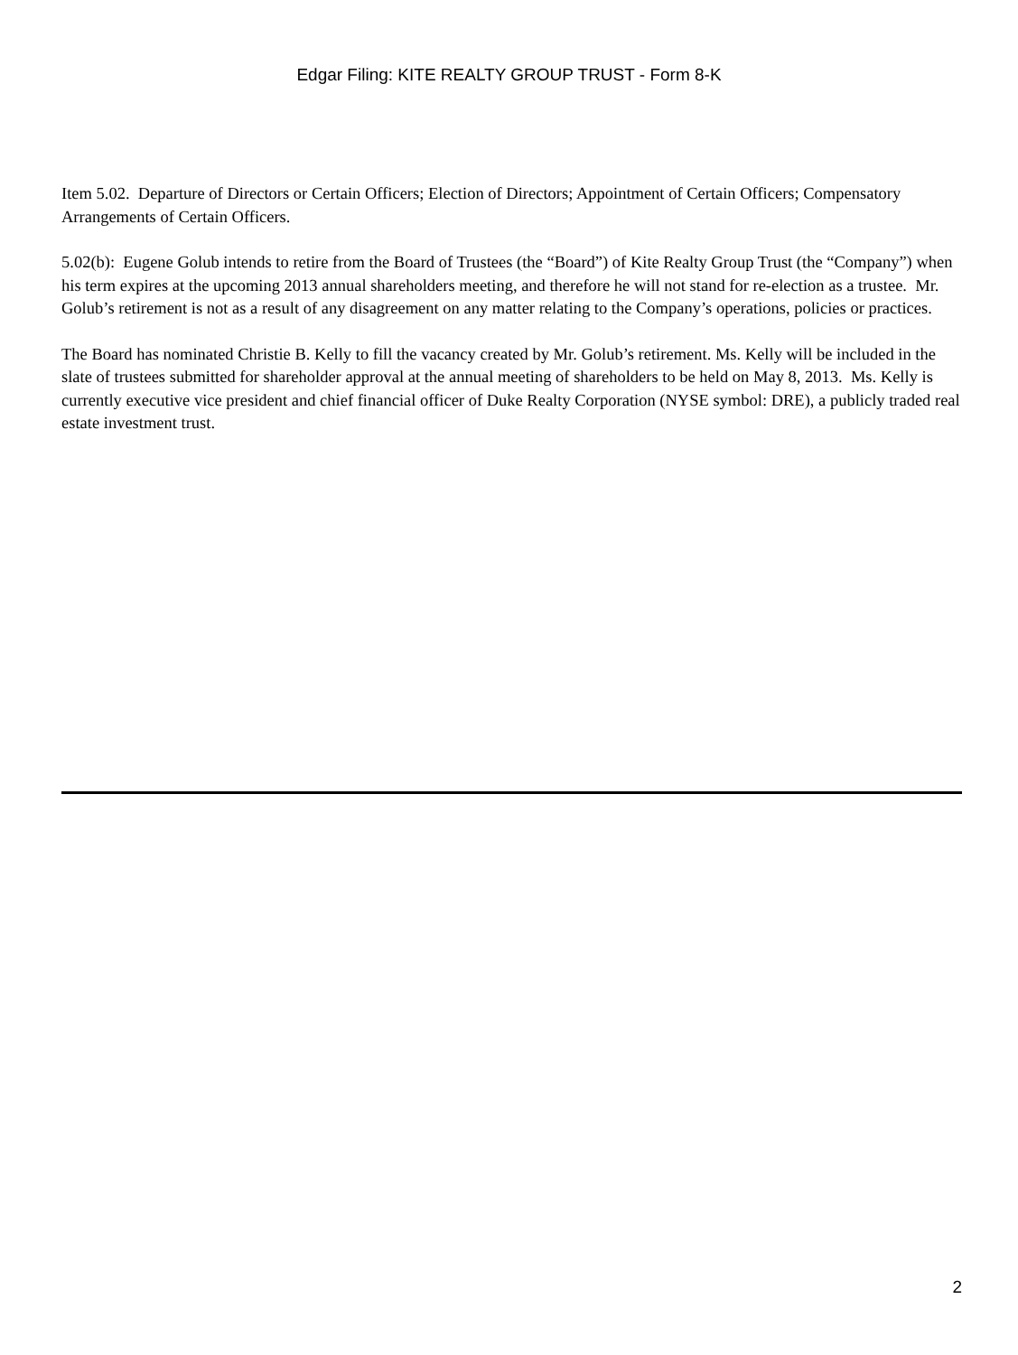Edgar Filing: KITE REALTY GROUP TRUST - Form 8-K
Item 5.02. Departure of Directors or Certain Officers; Election of Directors; Appointment of Certain Officers; Compensatory Arrangements of Certain Officers.
5.02(b): Eugene Golub intends to retire from the Board of Trustees (the “Board”) of Kite Realty Group Trust (the “Company”) when his term expires at the upcoming 2013 annual shareholders meeting, and therefore he will not stand for re-election as a trustee. Mr. Golub’s retirement is not as a result of any disagreement on any matter relating to the Company’s operations, policies or practices.
The Board has nominated Christie B. Kelly to fill the vacancy created by Mr. Golub’s retirement. Ms. Kelly will be included in the slate of trustees submitted for shareholder approval at the annual meeting of shareholders to be held on May 8, 2013. Ms. Kelly is currently executive vice president and chief financial officer of Duke Realty Corporation (NYSE symbol: DRE), a publicly traded real estate investment trust.
2